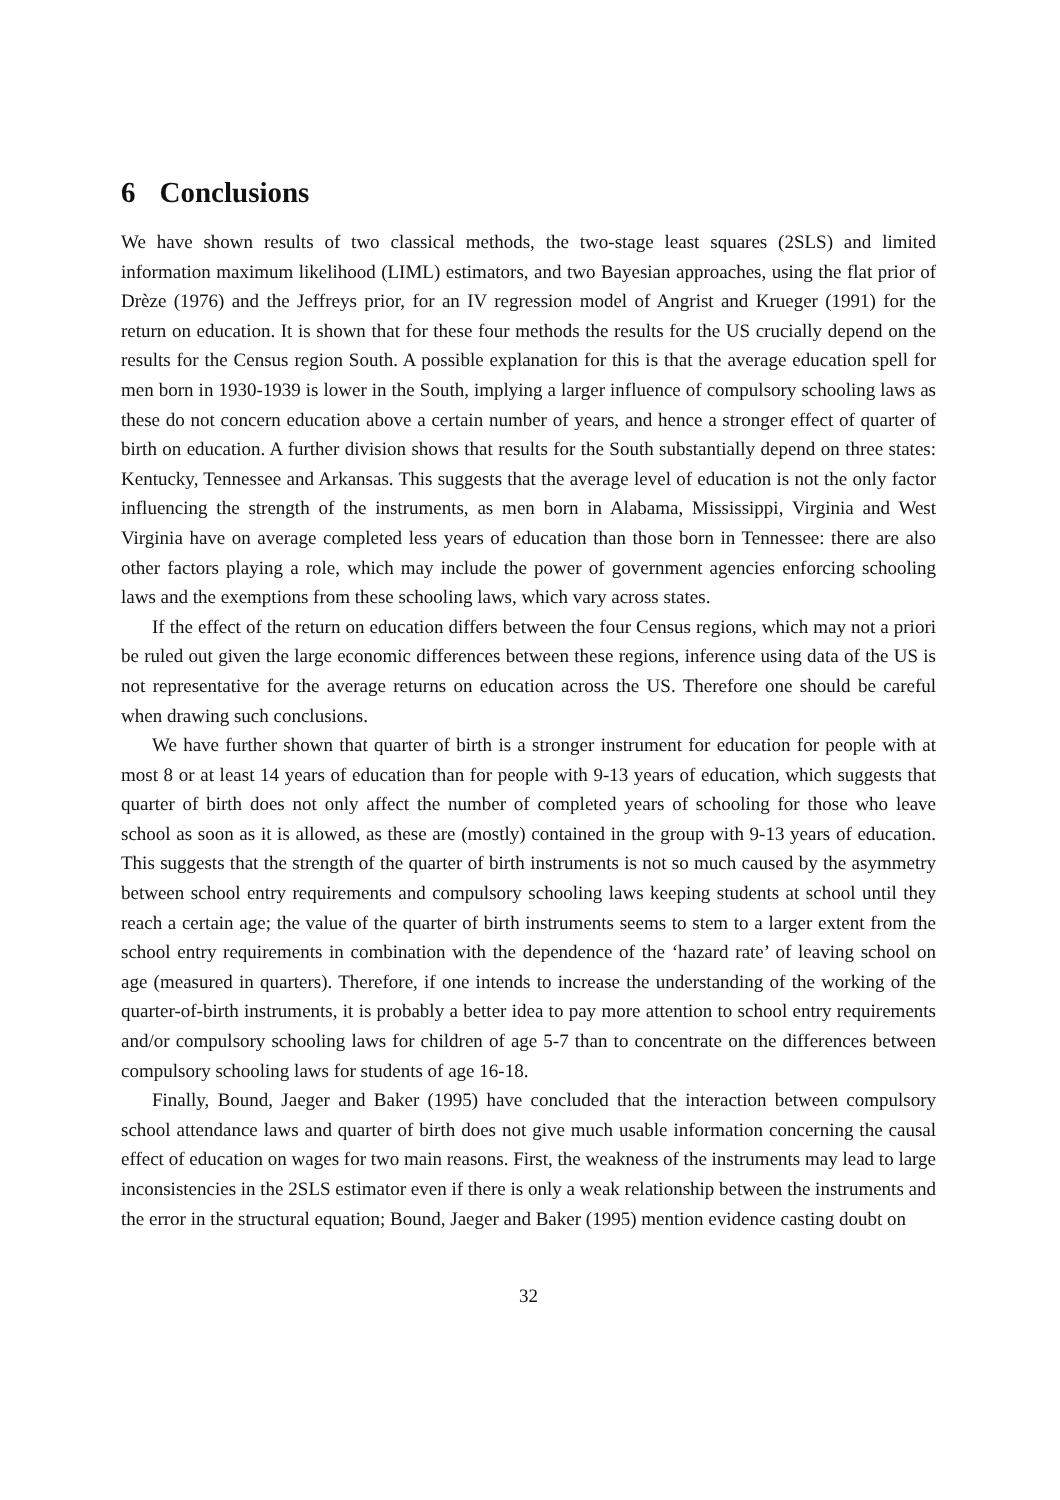6 Conclusions
We have shown results of two classical methods, the two-stage least squares (2SLS) and limited information maximum likelihood (LIML) estimators, and two Bayesian approaches, using the flat prior of Drèze (1976) and the Jeffreys prior, for an IV regression model of Angrist and Krueger (1991) for the return on education. It is shown that for these four methods the results for the US crucially depend on the results for the Census region South. A possible explanation for this is that the average education spell for men born in 1930-1939 is lower in the South, implying a larger influence of compulsory schooling laws as these do not concern education above a certain number of years, and hence a stronger effect of quarter of birth on education. A further division shows that results for the South substantially depend on three states: Kentucky, Tennessee and Arkansas. This suggests that the average level of education is not the only factor influencing the strength of the instruments, as men born in Alabama, Mississippi, Virginia and West Virginia have on average completed less years of education than those born in Tennessee: there are also other factors playing a role, which may include the power of government agencies enforcing schooling laws and the exemptions from these schooling laws, which vary across states.
If the effect of the return on education differs between the four Census regions, which may not a priori be ruled out given the large economic differences between these regions, inference using data of the US is not representative for the average returns on education across the US. Therefore one should be careful when drawing such conclusions.
We have further shown that quarter of birth is a stronger instrument for education for people with at most 8 or at least 14 years of education than for people with 9-13 years of education, which suggests that quarter of birth does not only affect the number of completed years of schooling for those who leave school as soon as it is allowed, as these are (mostly) contained in the group with 9-13 years of education. This suggests that the strength of the quarter of birth instruments is not so much caused by the asymmetry between school entry requirements and compulsory schooling laws keeping students at school until they reach a certain age; the value of the quarter of birth instruments seems to stem to a larger extent from the school entry requirements in combination with the dependence of the ‘hazard rate’ of leaving school on age (measured in quarters). Therefore, if one intends to increase the understanding of the working of the quarter-of-birth instruments, it is probably a better idea to pay more attention to school entry requirements and/or compulsory schooling laws for children of age 5-7 than to concentrate on the differences between compulsory schooling laws for students of age 16-18.
Finally, Bound, Jaeger and Baker (1995) have concluded that the interaction between compulsory school attendance laws and quarter of birth does not give much usable information concerning the causal effect of education on wages for two main reasons. First, the weakness of the instruments may lead to large inconsistencies in the 2SLS estimator even if there is only a weak relationship between the instruments and the error in the structural equation; Bound, Jaeger and Baker (1995) mention evidence casting doubt on
32